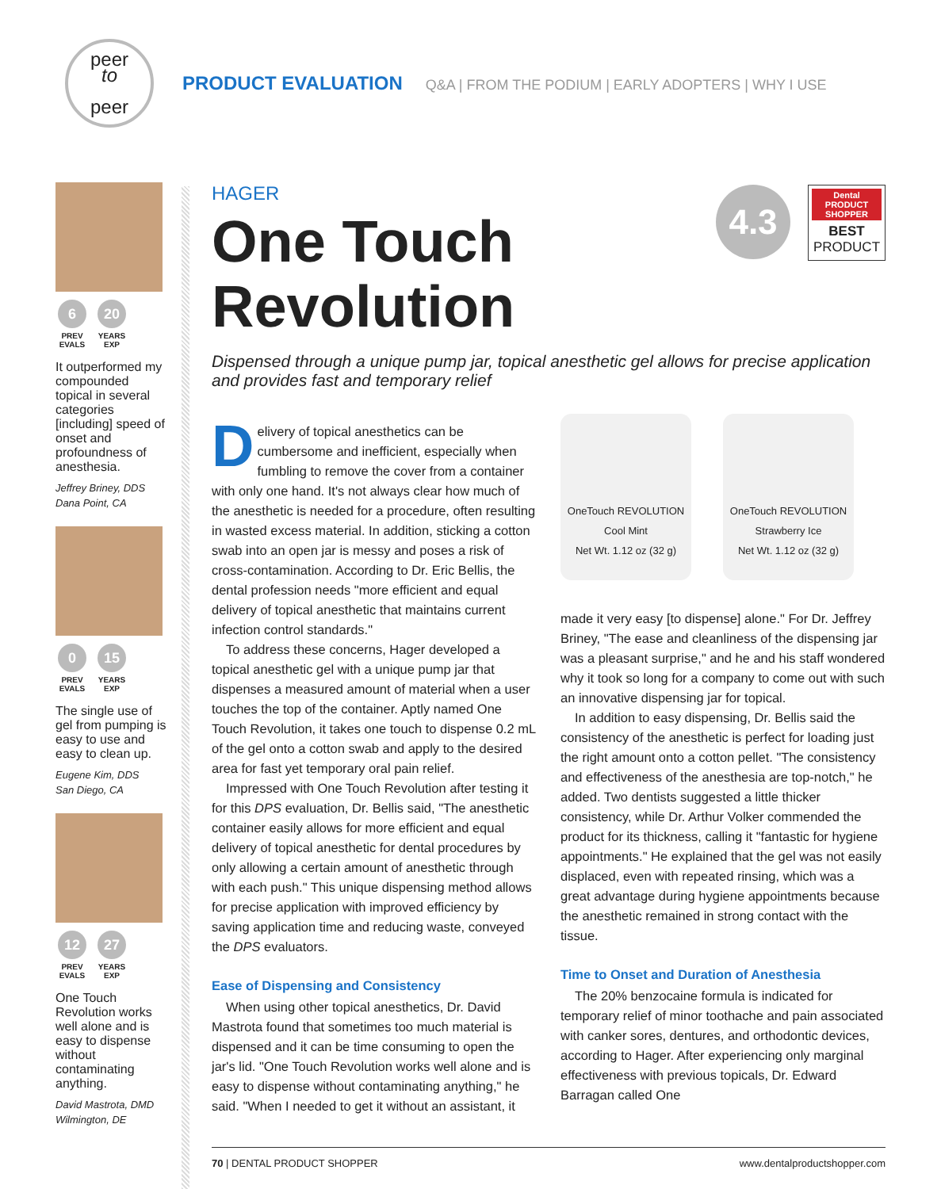peer
to
peer
PRODUCT EVALUATION Q&A | FROM THE PODIUM | EARLY ADOPTERS | WHY I USE
6
PREV EVALS
20
YEARS EXP
It outperformed my compounded topical in several categories [including] speed of onset and profoundness of anesthesia.
Jeffrey Briney, DDS
Dana Point, CA
0
PREV EVALS
15
YEARS EXP
The single use of gel from pumping is easy to use and easy to clean up.
Eugene Kim, DDS
San Diego, CA
12
PREV EVALS
27
YEARS EXP
One Touch Revolution works well alone and is easy to dispense without contaminating anything.
David Mastrota, DMD
Wilmington, DE
HAGER
4.3
Dental PRODUCT SHOPPER
BEST
PRODUCT
One Touch
Revolution
Dispensed through a unique pump jar, topical anesthetic gel allows for precise application and provides fast and temporary relief
Delivery of topical anesthetics can be cumbersome and inefficient, especially when fumbling to remove the cover from a container with only one hand. It's not always clear how much of the anesthetic is needed for a procedure, often resulting in wasted excess material. In addition, sticking a cotton swab into an open jar is messy and poses a risk of cross-contamination. According to Dr. Eric Bellis, the dental profession needs "more efficient and equal delivery of topical anesthetic that maintains current infection control standards."
To address these concerns, Hager developed a topical anesthetic gel with a unique pump jar that dispenses a measured amount of material when a user touches the top of the container. Aptly named One Touch Revolution, it takes one touch to dispense 0.2 mL of the gel onto a cotton swab and apply to the desired area for fast yet temporary oral pain relief.
Impressed with One Touch Revolution after testing it for this DPS evaluation, Dr. Bellis said, "The anesthetic container easily allows for more efficient and equal delivery of topical anesthetic for dental procedures by only allowing a certain amount of anesthetic through with each push." This unique dispensing method allows for precise application with improved efficiency by saving application time and reducing waste, conveyed the DPS evaluators.
Ease of Dispensing and Consistency
When using other topical anesthetics, Dr. David Mastrota found that sometimes too much material is dispensed and it can be time consuming to open the jar's lid. "One Touch Revolution works well alone and is easy to dispense without contaminating anything," he said. "When I needed to get it without an assistant, it
OneTouch REVOLUTION
Cool Mint
Net Wt. 1.12 oz (32 g)
OneTouch REVOLUTION
Strawberry Ice
Net Wt. 1.12 oz (32 g)
made it very easy [to dispense] alone." For Dr. Jeffrey Briney, "The ease and cleanliness of the dispensing jar was a pleasant surprise," and he and his staff wondered why it took so long for a company to come out with such an innovative dispensing jar for topical.
In addition to easy dispensing, Dr. Bellis said the consistency of the anesthetic is perfect for loading just the right amount onto a cotton pellet. "The consistency and effectiveness of the anesthesia are top-notch," he added. Two dentists suggested a little thicker consistency, while Dr. Arthur Volker commended the product for its thickness, calling it "fantastic for hygiene appointments." He explained that the gel was not easily displaced, even with repeated rinsing, which was a great advantage during hygiene appointments because the anesthetic remained in strong contact with the tissue.
Time to Onset and Duration of Anesthesia
The 20% benzocaine formula is indicated for temporary relief of minor toothache and pain associated with canker sores, dentures, and orthodontic devices, according to Hager. After experiencing only marginal effectiveness with previous topicals, Dr. Edward Barragan called One
70 | DENTAL PRODUCT SHOPPER www.dentalproductshopper.com